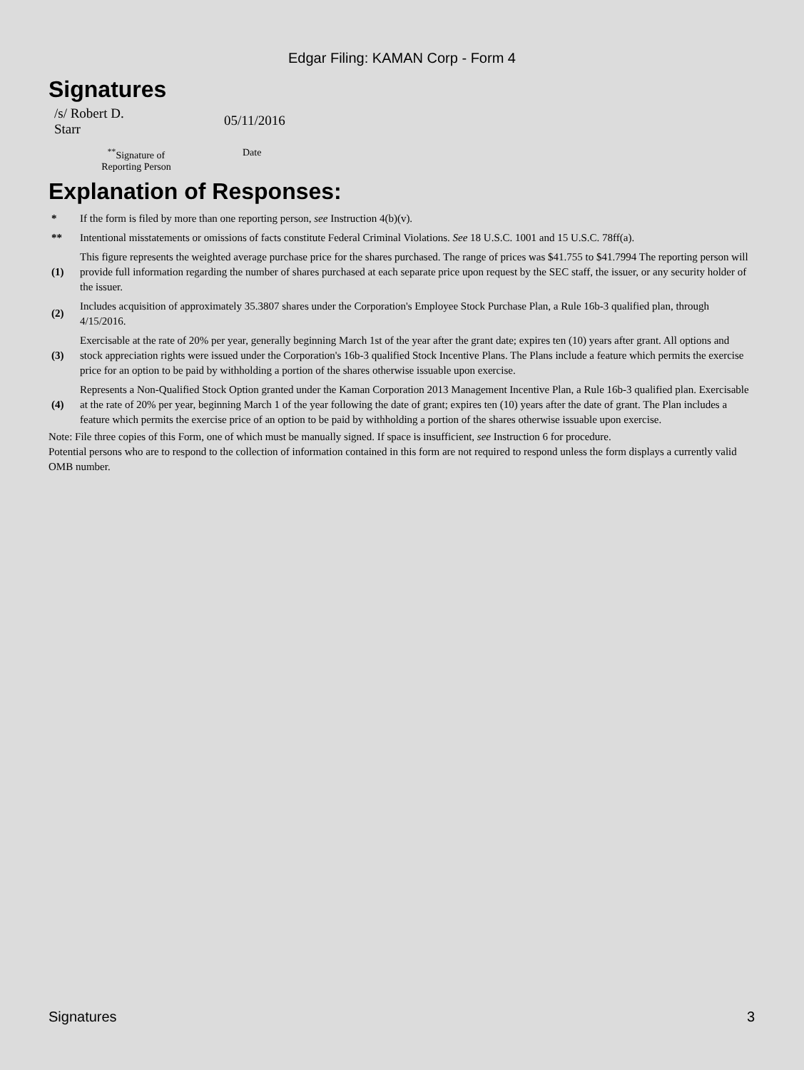Edgar Filing: KAMAN Corp - Form 4
Signatures
| /s/ Robert D. Starr | 05/11/2016 |
| <sup>**</sup> Signature of Reporting Person | Date |
Explanation of Responses:
| * | If the form is filed by more than one reporting person, see Instruction 4(b)(v). |
| ** | Intentional misstatements or omissions of facts constitute Federal Criminal Violations. See 18 U.S.C. 1001 and 15 U.S.C. 78ff(a). |
| (1) | This figure represents the weighted average purchase price for the shares purchased. The range of prices was $41.755 to $41.7994 The reporting person will provide full information regarding the number of shares purchased at each separate price upon request by the SEC staff, the issuer, or any security holder of the issuer. |
| (2) | Includes acquisition of approximately 35.3807 shares under the Corporation's Employee Stock Purchase Plan, a Rule 16b-3 qualified plan, through 4/15/2016. |
| (3) | Exercisable at the rate of 20% per year, generally beginning March 1st of the year after the grant date; expires ten (10) years after grant. All options and stock appreciation rights were issued under the Corporation's 16b-3 qualified Stock Incentive Plans. The Plans include a feature which permits the exercise price for an option to be paid by withholding a portion of the shares otherwise issuable upon exercise. |
| (4) | Represents a Non-Qualified Stock Option granted under the Kaman Corporation 2013 Management Incentive Plan, a Rule 16b-3 qualified plan. Exercisable at the rate of 20% per year, beginning March 1 of the year following the date of grant; expires ten (10) years after the date of grant. The Plan includes a feature which permits the exercise price of an option to be paid by withholding a portion of the shares otherwise issuable upon exercise. |
Note: File three copies of this Form, one of which must be manually signed. If space is insufficient, see Instruction 6 for procedure.
Potential persons who are to respond to the collection of information contained in this form are not required to respond unless the form displays a currently valid OMB number.
Signatures 3